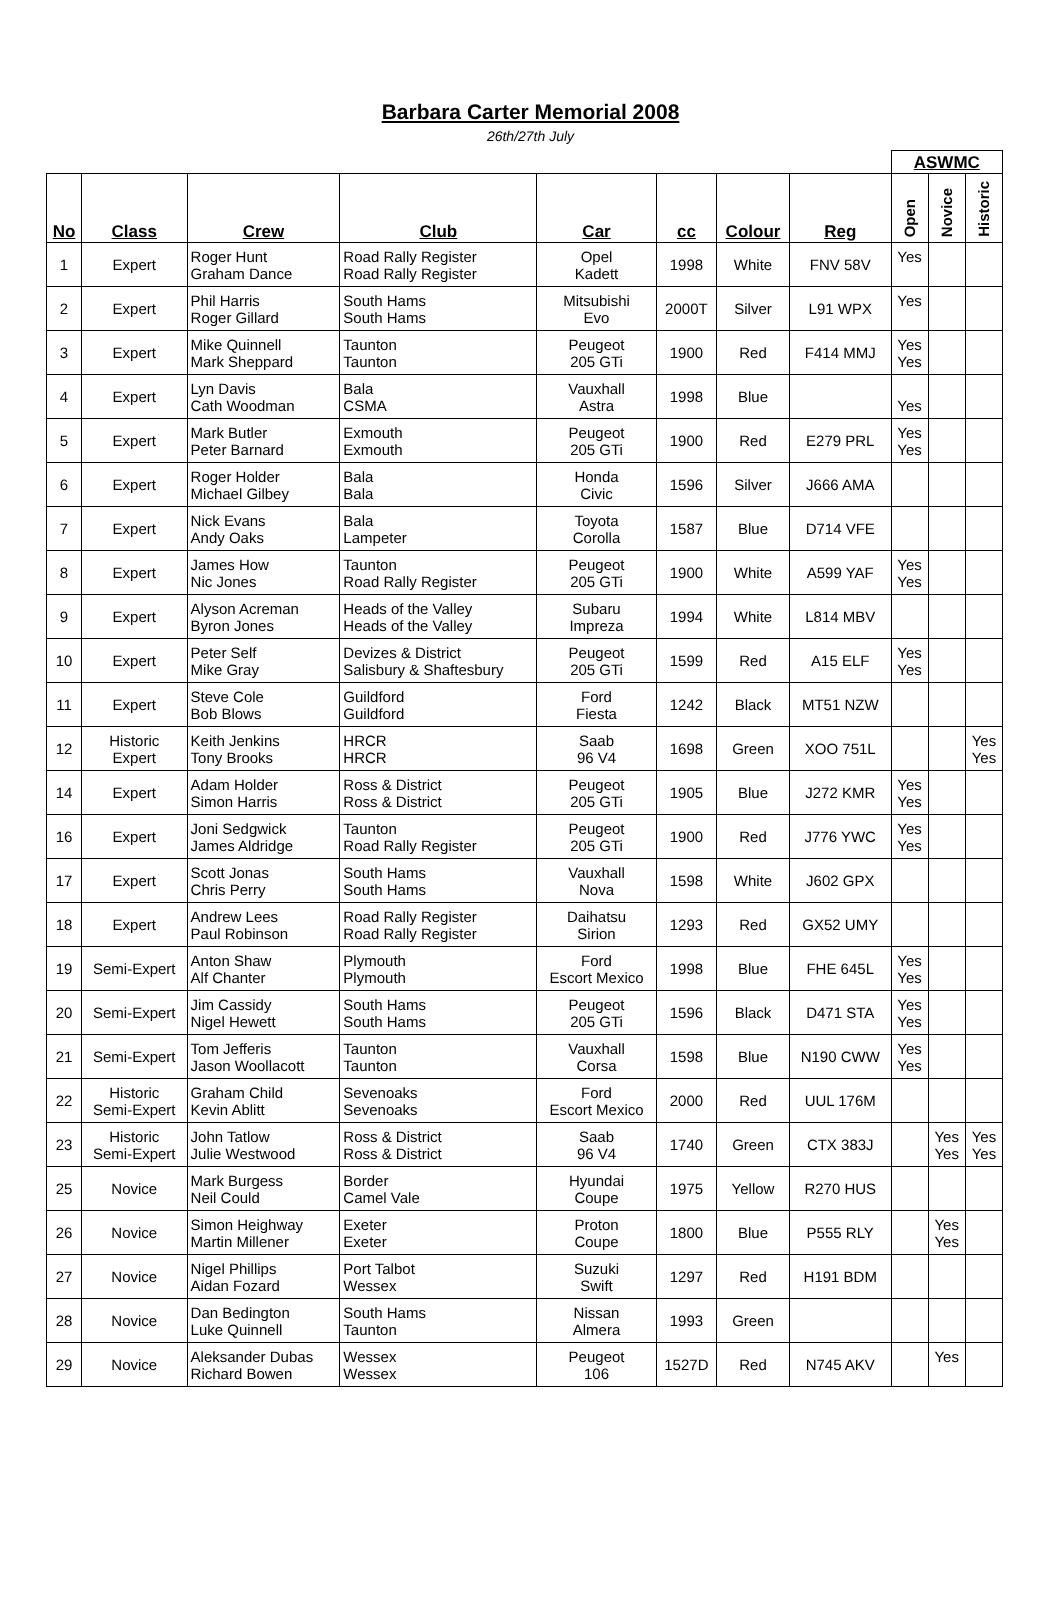Barbara Carter Memorial 2008
26th/27th July
| | | | | | | | | ASWMC | | |
| --- | --- | --- | --- | --- | --- | --- | --- | --- | --- | --- |
| No | Class | Crew | Club | Car | cc | Colour | Reg | Open | Novice | Historic |
| 1 | Expert | Roger Hunt Graham Dance | Road Rally Register Road Rally Register | Opel Kadett | 1998 | White | FNV 58V | Yes | | |
| 2 | Expert | Phil Harris Roger Gillard | South Hams South Hams | Mitsubishi Evo | 2000T | Silver | L91 WPX | Yes | | |
| 3 | Expert | Mike Quinnell Mark Sheppard | Taunton Taunton | Peugeot 205 GTi | 1900 | Red | F414 MMJ | Yes Yes | | |
| 4 | Expert | Lyn Davis Cath Woodman | Bala CSMA | Vauxhall Astra | 1998 | Blue | | Yes | | |
| 5 | Expert | Mark Butler Peter Barnard | Exmouth Exmouth | Peugeot 205 GTi | 1900 | Red | E279 PRL | Yes Yes | | |
| 6 | Expert | Roger Holder Michael Gilbey | Bala Bala | Honda Civic | 1596 | Silver | J666 AMA | | | |
| 7 | Expert | Nick Evans Andy Oaks | Bala Lampeter | Toyota Corolla | 1587 | Blue | D714 VFE | | | |
| 8 | Expert | James How Nic Jones | Taunton Road Rally Register | Peugeot 205 GTi | 1900 | White | A599 YAF | Yes Yes | | |
| 9 | Expert | Alyson Acreman Byron Jones | Heads of the Valley Heads of the Valley | Subaru Impreza | 1994 | White | L814 MBV | | | |
| 10 | Expert | Peter Self Mike Gray | Devizes & District Salisbury & Shaftesbury | Peugeot 205 GTi | 1599 | Red | A15 ELF | Yes Yes | | |
| 11 | Expert | Steve Cole Bob Blows | Guildford Guildford | Ford Fiesta | 1242 | Black | MT51 NZW | | | |
| 12 | Historic Expert | Keith Jenkins Tony Brooks | HRCR HRCR | Saab 96 V4 | 1698 | Green | XOO 751L | | | Yes Yes |
| 14 | Expert | Adam Holder Simon Harris | Ross & District Ross & District | Peugeot 205 GTi | 1905 | Blue | J272 KMR | Yes Yes | | |
| 16 | Expert | Joni Sedgwick James Aldridge | Taunton Road Rally Register | Peugeot 205 GTi | 1900 | Red | J776 YWC | Yes Yes | | |
| 17 | Expert | Scott Jonas Chris Perry | South Hams South Hams | Vauxhall Nova | 1598 | White | J602 GPX | | | |
| 18 | Expert | Andrew Lees Paul Robinson | Road Rally Register Road Rally Register | Daihatsu Sirion | 1293 | Red | GX52 UMY | | | |
| 19 | Semi-Expert | Anton Shaw Alf Chanter | Plymouth Plymouth | Ford Escort Mexico | 1998 | Blue | FHE 645L | Yes Yes | | |
| 20 | Semi-Expert | Jim Cassidy Nigel Hewett | South Hams South Hams | Peugeot 205 GTi | 1596 | Black | D471 STA | Yes Yes | | |
| 21 | Semi-Expert | Tom Jefferis Jason Woollacott | Taunton Taunton | Vauxhall Corsa | 1598 | Blue | N190 CWW | Yes Yes | | |
| 22 | Historic Semi-Expert | Graham Child Kevin Ablitt | Sevenoaks Sevenoaks | Ford Escort Mexico | 2000 | Red | UUL 176M | | | |
| 23 | Historic Semi-Expert | John Tatlow Julie Westwood | Ross & District Ross & District | Saab 96 V4 | 1740 | Green | CTX 383J | | Yes Yes | Yes Yes |
| 25 | Novice | Mark Burgess Neil Could | Border Camel Vale | Hyundai Coupe | 1975 | Yellow | R270 HUS | | | |
| 26 | Novice | Simon Heighway Martin Millener | Exeter Exeter | Proton Coupe | 1800 | Blue | P555 RLY | | Yes Yes | |
| 27 | Novice | Nigel Phillips Aidan Fozard | Port Talbot Wessex | Suzuki Swift | 1297 | Red | H191 BDM | | | |
| 28 | Novice | Dan Bedington Luke Quinnell | South Hams Taunton | Nissan Almera | 1993 | Green | | | | |
| 29 | Novice | Aleksander Dubas Richard Bowen | Wessex Wessex | Peugeot 106 | 1527D | Red | N745 AKV | | Yes | |